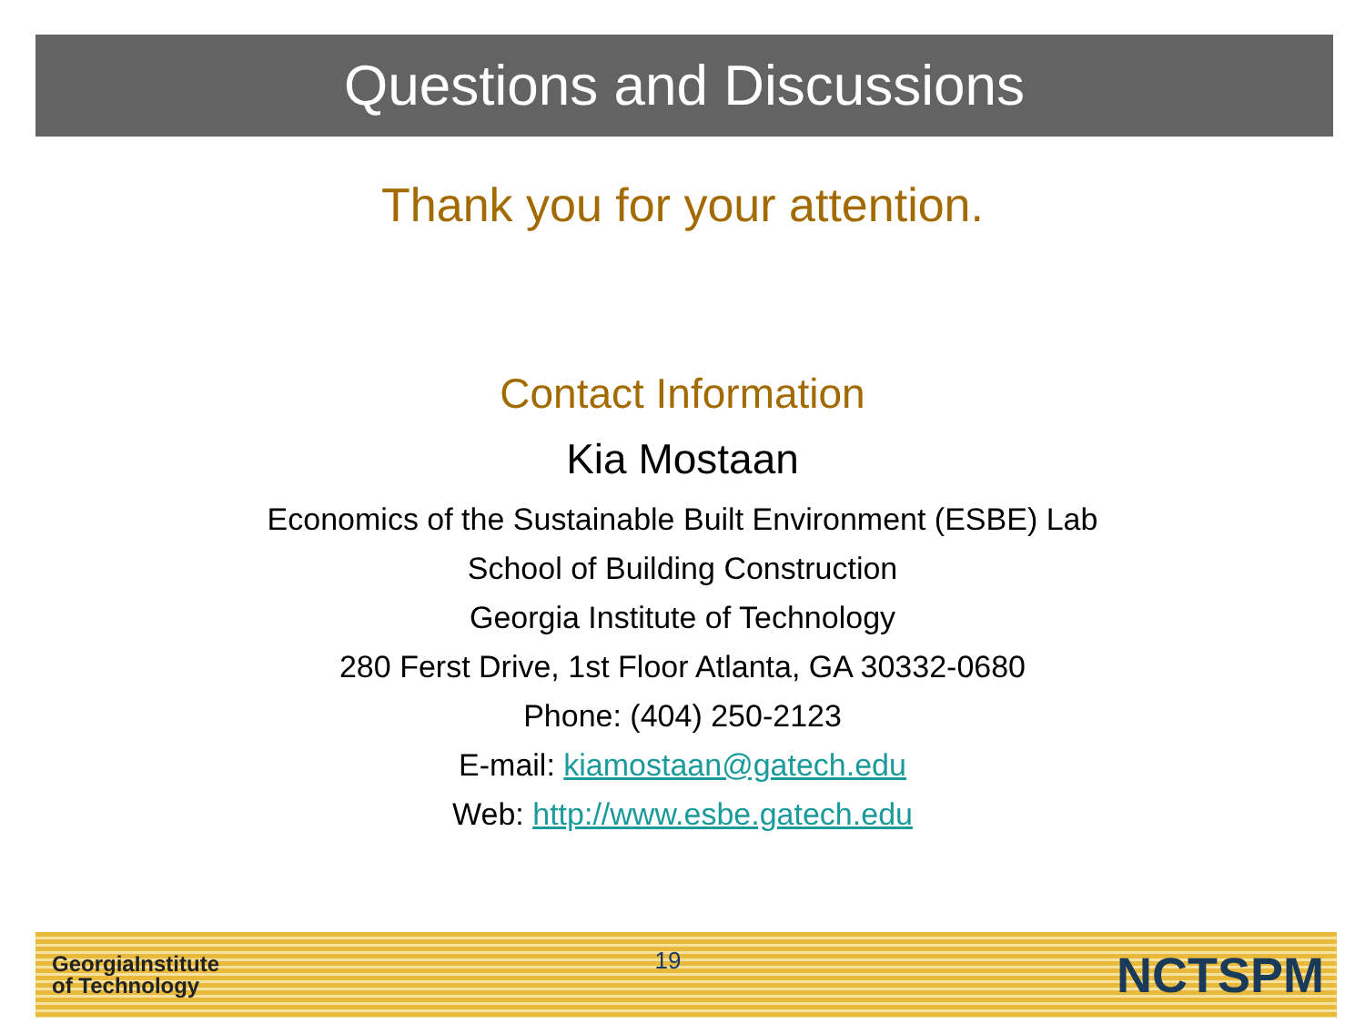Questions and Discussions
Thank you for your attention.
Contact Information
Kia Mostaan
Economics of the Sustainable Built Environment (ESBE) Lab
School of Building Construction
Georgia Institute of Technology
280 Ferst Drive, 1st Floor Atlanta, GA 30332-0680
Phone: (404) 250-2123
E-mail: kiamostaan@gatech.edu
Web: http://www.esbe.gatech.edu
GeorgiaInstitute
of Technology
19
NCTSPM